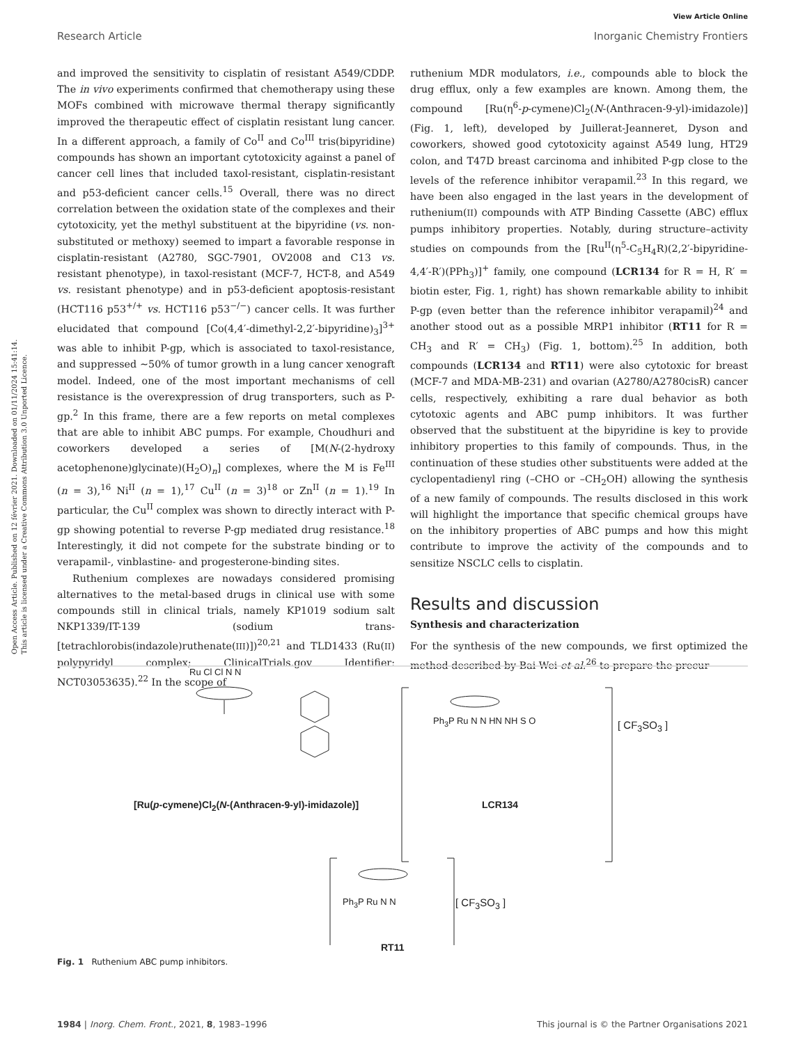Open Access Article. Published on 12 février 2021. Downloaded on 01/11/2024 15:41:14.
This article is licensed under a Creative Commons Attribution 3.0 Unported Licence.
View Article Online
Research Article Inorganic Chemistry Frontiers
and improved the sensitivity to cisplatin of resistant A549/CDDP. The in vivo experiments confirmed that chemotherapy using these MOFs combined with microwave thermal therapy significantly improved the therapeutic effect of cisplatin resistant lung cancer. In a different approach, a family of Co<sup>II</sup> and Co<sup>III</sup> tris(bipyridine) compounds has shown an important cytotoxicity against a panel of cancer cell lines that included taxol-resistant, cisplatin-resistant and p53-deficient cancer cells.<sup>15</sup> Overall, there was no direct correlation between the oxidation state of the complexes and their cytotoxicity, yet the methyl substituent at the bipyridine (vs. non-substituted or methoxy) seemed to impart a favorable response in cisplatin-resistant (A2780, SGC-7901, OV2008 and C13 vs. resistant phenotype), in taxol-resistant (MCF-7, HCT-8, and A549 vs. resistant phenotype) and in p53-deficient apoptosis-resistant (HCT116 p53<sup>+/+</sup> vs. HCT116 p53<sup>−/−</sup>) cancer cells. It was further elucidated that compound [Co(4,4′-dimethyl-2,2′-bipyridine)<sub>3</sub>]<sup>3+</sup> was able to inhibit P-gp, which is associated to taxol-resistance, and suppressed ∼50% of tumor growth in a lung cancer xenograft model. Indeed, one of the most important mechanisms of cell resistance is the overexpression of drug transporters, such as P-gp.<sup>2</sup> In this frame, there are a few reports on metal complexes that are able to inhibit ABC pumps. For example, Choudhuri and coworkers developed a series of [M(N-(2-hydroxy acetophenone)glycinate)(H<sub>2</sub>O)<sub>n</sub>] complexes, where the M is Fe<sup>III</sup> (n = 3),<sup>16</sup> Ni<sup>II</sup> (n = 1),<sup>17</sup> Cu<sup>II</sup> (n = 3)<sup>18</sup> or Zn<sup>II</sup> (n = 1).<sup>19</sup> In particular, the Cu<sup>II</sup> complex was shown to directly interact with P-gp showing potential to reverse P-gp mediated drug resistance.<sup>18</sup> Interestingly, it did not compete for the substrate binding or to verapamil-, vinblastine- and progesterone-binding sites.
Ruthenium complexes are nowadays considered promising alternatives to the metal-based drugs in clinical use with some compounds still in clinical trials, namely KP1019 sodium salt NKP1339/IT-139 (sodium trans-[tetrachlorobis(indazole)ruthenate(III)])<sup>20,21</sup> and TLD1433 (Ru(II) polypyridyl complex; ClinicalTrials.gov Identifier: NCT03053635).<sup>22</sup> In the scope of
ruthenium MDR modulators, i.e., compounds able to block the drug efflux, only a few examples are known. Among them, the compound [Ru(η<sup>6</sup>-p-cymene)Cl<sub>2</sub>(N-(Anthracen-9-yl)-imidazole)] (Fig. 1, left), developed by Juillerat-Jeanneret, Dyson and coworkers, showed good cytotoxicity against A549 lung, HT29 colon, and T47D breast carcinoma and inhibited P-gp close to the levels of the reference inhibitor verapamil.<sup>23</sup> In this regard, we have been also engaged in the last years in the development of ruthenium(II) compounds with ATP Binding Cassette (ABC) efflux pumps inhibitory properties. Notably, during structure–activity studies on compounds from the [Ru<sup>II</sup>(η<sup>5</sup>-C<sub>5</sub>H<sub>4</sub>R)(2,2′-bipyridine-4,4′-R′)(PPh<sub>3</sub>)]<sup>+</sup> family, one compound (LCR134 for R = H, R′ = biotin ester, Fig. 1, right) has shown remarkable ability to inhibit P-gp (even better than the reference inhibitor verapamil)<sup>24</sup> and another stood out as a possible MRP1 inhibitor (RT11 for R = CH<sub>3</sub> and R′ = CH<sub>3</sub>) (Fig. 1, bottom).<sup>25</sup> In addition, both compounds (LCR134 and RT11) were also cytotoxic for breast (MCF-7 and MDA-MB-231) and ovarian (A2780/A2780cisR) cancer cells, respectively, exhibiting a rare dual behavior as both cytotoxic agents and ABC pump inhibitors. It was further observed that the substituent at the bipyridine is key to provide inhibitory properties to this family of compounds. Thus, in the continuation of these studies other substituents were added at the cyclopentadienyl ring (–CHO or –CH<sub>2</sub>OH) allowing the synthesis of a new family of compounds. The results disclosed in this work will highlight the importance that specific chemical groups have on the inhibitory properties of ABC pumps and how this might contribute to improve the activity of the compounds and to sensitize NSCLC cells to cisplatin.
Results and discussion
Synthesis and characterization
For the synthesis of the new compounds, we first optimized the method described by Bai Wei et al.<sup>26</sup> to prepare the precur-
Ru Cl Cl N N
Ph<sub>3</sub>P Ru N N HN NH S O [ CF<sub>3</sub>SO<sub>3</sub> ]
[Ru(p-cymene)Cl<sub>2</sub>(N-(Anthracen-9-yl)-imidazole)]
LCR134
Ph<sub>3</sub>P Ru N N [ CF<sub>3</sub>SO<sub>3</sub> ]
RT11
Fig. 1 Ruthenium ABC pump inhibitors.
1984 | Inorg. Chem. Front., 2021, 8, 1983–1996 This journal is © the Partner Organisations 2021